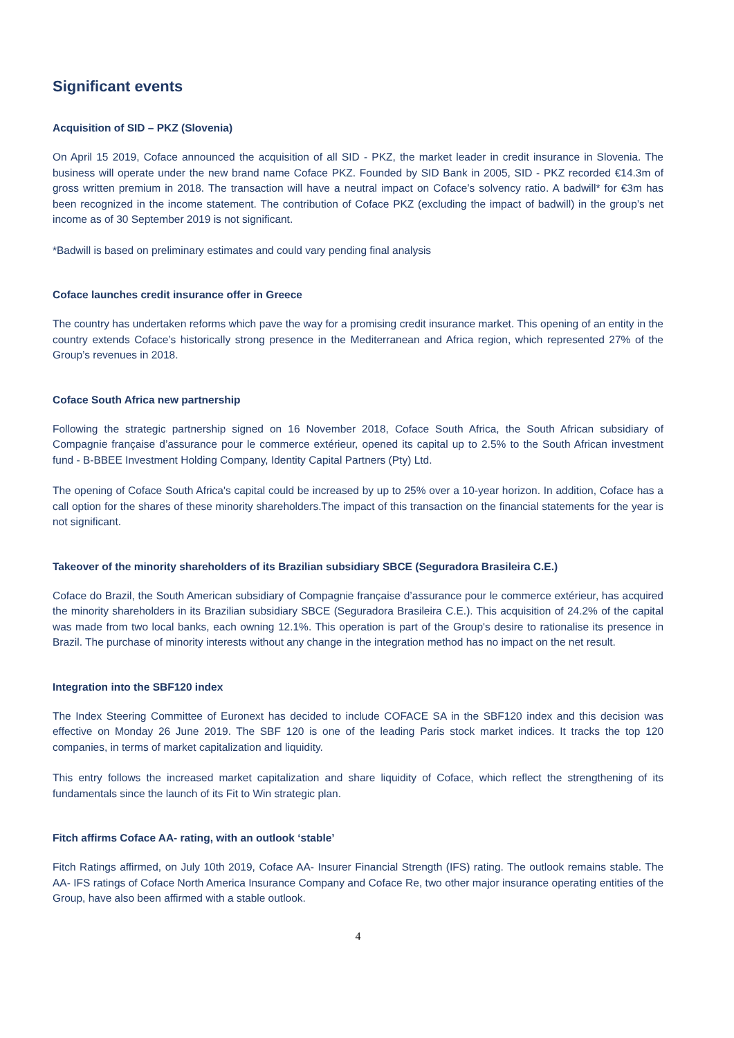Significant events
Acquisition of SID – PKZ (Slovenia)
On April 15 2019, Coface announced the acquisition of all SID - PKZ, the market leader in credit insurance in Slovenia. The business will operate under the new brand name Coface PKZ. Founded by SID Bank in 2005, SID - PKZ recorded €14.3m of gross written premium in 2018. The transaction will have a neutral impact on Coface’s solvency ratio. A badwill* for €3m has been recognized in the income statement. The contribution of Coface PKZ (excluding the impact of badwill) in the group’s net income as of 30 September 2019 is not significant.
*Badwill is based on preliminary estimates and could vary pending final analysis
Coface launches credit insurance offer in Greece
The country has undertaken reforms which pave the way for a promising credit insurance market. This opening of an entity in the country extends Coface’s historically strong presence in the Mediterranean and Africa region, which represented 27% of the Group’s revenues in 2018.
Coface South Africa new partnership
Following the strategic partnership signed on 16 November 2018, Coface South Africa, the South African subsidiary of Compagnie française d’assurance pour le commerce extérieur, opened its capital up to 2.5% to the South African investment fund - B-BBEE Investment Holding Company, Identity Capital Partners (Pty) Ltd.
The opening of Coface South Africa's capital could be increased by up to 25% over a 10-year horizon. In addition, Coface has a call option for the shares of these minority shareholders.The impact of this transaction on the financial statements for the year is not significant.
Takeover of the minority shareholders of its Brazilian subsidiary SBCE (Seguradora Brasileira C.E.)
Coface do Brazil, the South American subsidiary of Compagnie française d’assurance pour le commerce extérieur, has acquired the minority shareholders in its Brazilian subsidiary SBCE (Seguradora Brasileira C.E.). This acquisition of 24.2% of the capital was made from two local banks, each owning 12.1%. This operation is part of the Group's desire to rationalise its presence in Brazil. The purchase of minority interests without any change in the integration method has no impact on the net result.
Integration into the SBF120 index
The Index Steering Committee of Euronext has decided to include COFACE SA in the SBF120 index and this decision was effective on Monday 26 June 2019. The SBF 120 is one of the leading Paris stock market indices. It tracks the top 120 companies, in terms of market capitalization and liquidity.
This entry follows the increased market capitalization and share liquidity of Coface, which reflect the strengthening of its fundamentals since the launch of its Fit to Win strategic plan.
Fitch affirms Coface AA- rating, with an outlook ‘stable’
Fitch Ratings affirmed, on July 10th 2019, Coface AA- Insurer Financial Strength (IFS) rating. The outlook remains stable. The AA- IFS ratings of Coface North America Insurance Company and Coface Re, two other major insurance operating entities of the Group, have also been affirmed with a stable outlook.
4